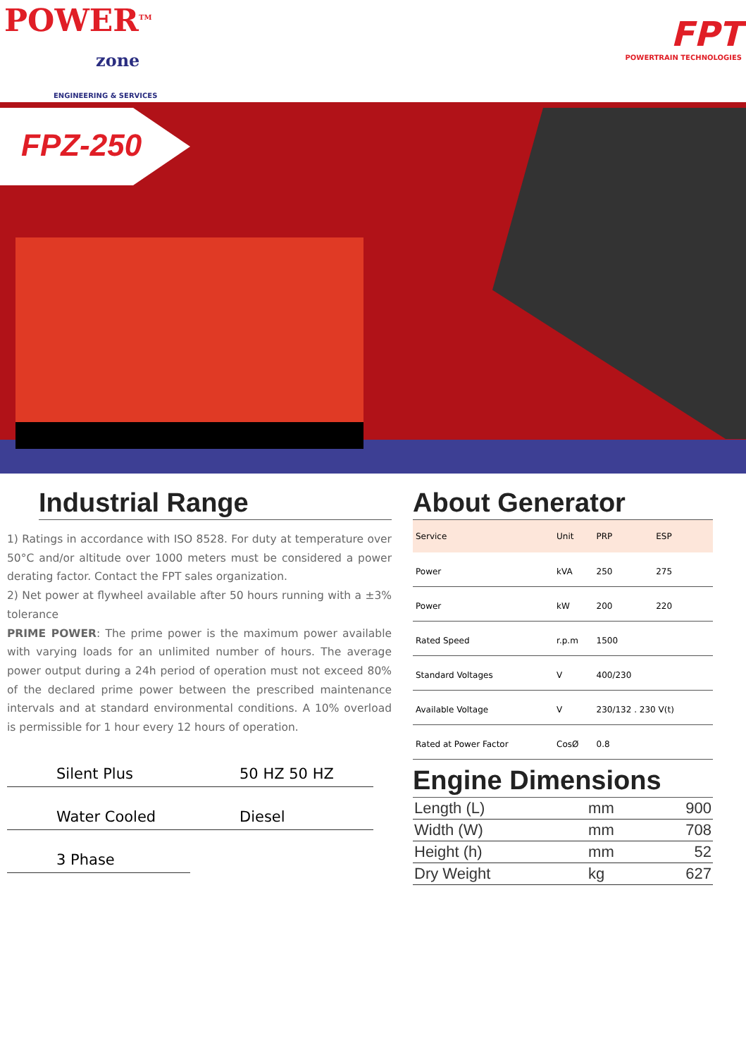POWER<sup>TM</sup>
zone
ENGINEERING & SERVICES
FPT
POWERTRAIN TECHNOLOGIES
FPZ-250
Industrial Range
1) Ratings in accordance with ISO 8528. For duty at temperature over 50°C and/or altitude over 1000 meters must be considered a power derating factor. Contact the FPT sales organization.
2) Net power at flywheel available after 50 hours running with a ±3% tolerance
PRIME POWER: The prime power is the maximum power available with varying loads for an unlimited number of hours. The average power output during a 24h period of operation must not exceed 80% of the declared prime power between the prescribed maintenance intervals and at standard environmental conditions. A 10% overload is permissible for 1 hour every 12 hours of operation.
Silent Plus
50 HZ 50 HZ
Water Cooled
Diesel
3 Phase
About Generator
| Service | Unit | PRP | ESP |
| --- | --- | --- | --- |
| Power | kVA | 250 | 275 |
| Power | kW | 200 | 220 |
| Rated Speed | r.p.m | 1500 | |
| Standard Voltages | V | 400/230 | |
| Available Voltage | V | 230/132 . 230 V(t) | |
| Rated at Power Factor | CosØ | 0.8 | |
Engine Dimensions
| Length (L) | mm | 900 |
| Width (W) | mm | 708 |
| Height (h) | mm | 52 |
| Dry Weight | kg | 627 |